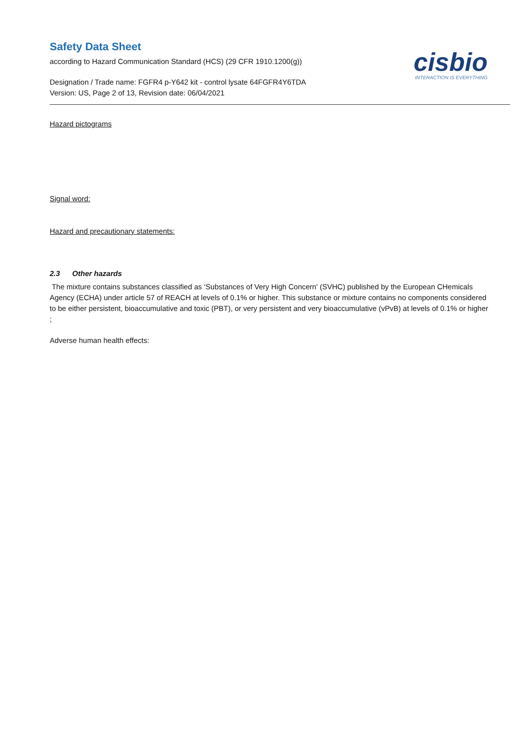Safety Data Sheet
according to Hazard Communication Standard (HCS) (29 CFR 1910.1200(g))
Designation / Trade name: FGFR4 p-Y642 kit - control lysate 64FGFR4Y6TDA
Version: US, Page 2 of 13, Revision date: 06/04/2021
cisbio
INTERACTION IS EVERYTHING
Hazard pictograms
Signal word:
Hazard and precautionary statements:
2.3 Other hazards
The mixture contains substances classified as ‘Substances of Very High Concern' (SVHC) published by the European CHemicals Agency (ECHA) under article 57 of REACH at levels of 0.1% or higher. This substance or mixture contains no components considered to be either persistent, bioaccumulative and toxic (PBT), or very persistent and very bioaccumulative (vPvB) at levels of 0.1% or higher ;
Adverse human health effects: